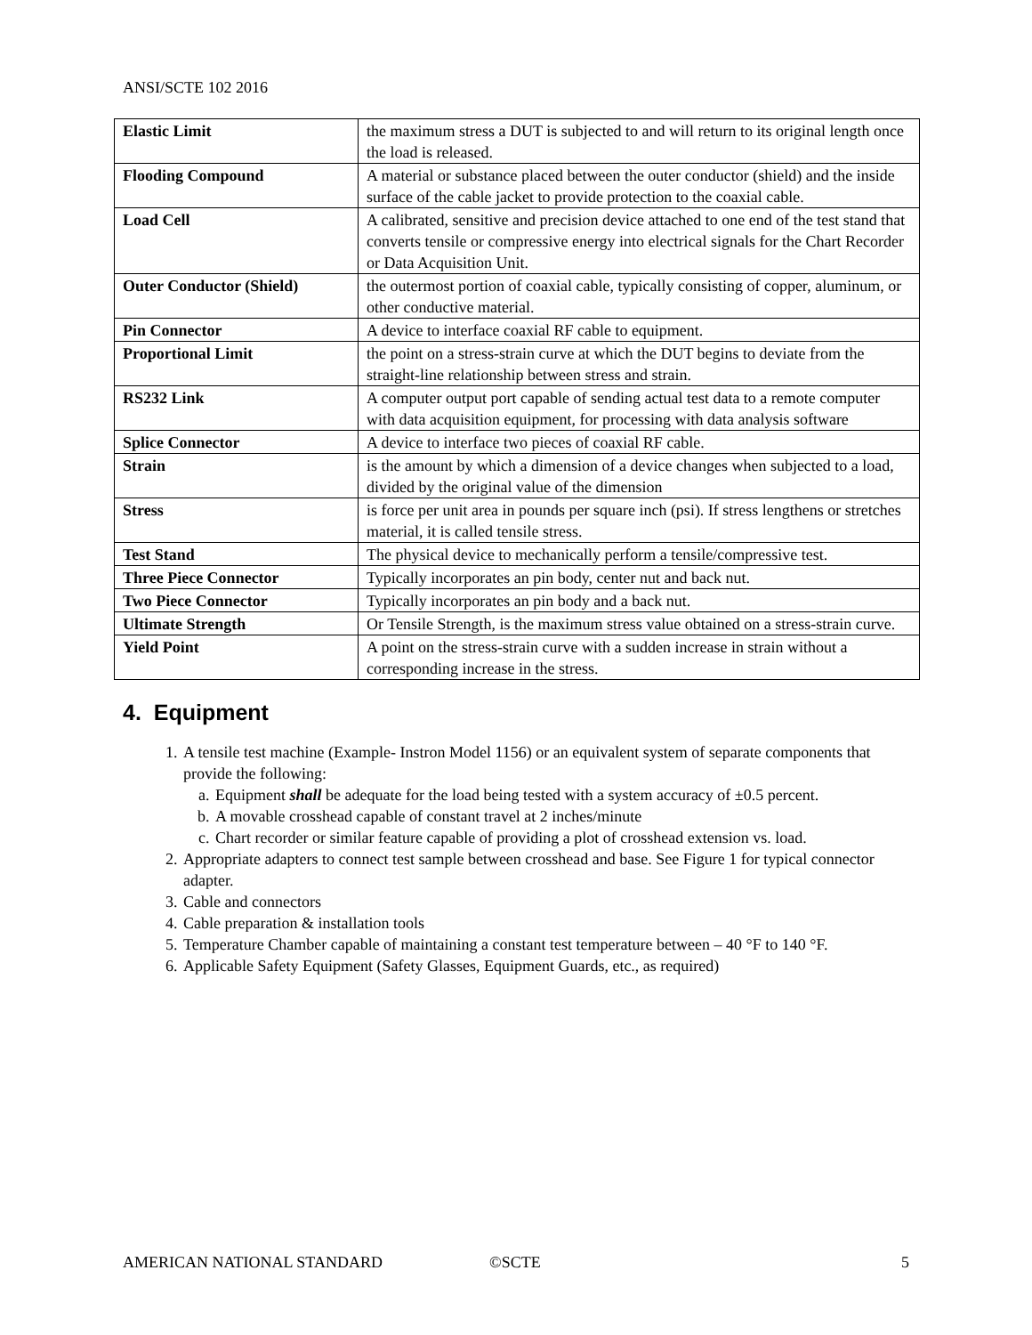ANSI/SCTE 102 2016
| Elastic Limit | the maximum stress a DUT is subjected to and will return to its original length once the load is released. |
| Flooding Compound | A material or substance placed between the outer conductor (shield) and the inside surface of the cable jacket to provide protection to the coaxial cable. |
| Load Cell | A calibrated, sensitive and precision device attached to one end of the test stand that converts tensile or compressive energy into electrical signals for the Chart Recorder or Data Acquisition Unit. |
| Outer Conductor (Shield) | the outermost portion of coaxial cable, typically consisting of copper, aluminum, or other conductive material. |
| Pin Connector | A device to interface coaxial RF cable to equipment. |
| Proportional Limit | the point on a stress-strain curve at which the DUT begins to deviate from the straight-line relationship between stress and strain. |
| RS232 Link | A computer output port capable of sending actual test data to a remote computer with data acquisition equipment, for processing with data analysis software |
| Splice Connector | A device to interface two pieces of coaxial RF cable. |
| Strain | is the amount by which a dimension of a device changes when subjected to a load, divided by the original value of the dimension |
| Stress | is force per unit area in pounds per square inch (psi). If stress lengthens or stretches material, it is called tensile stress. |
| Test Stand | The physical device to mechanically perform a tensile/compressive test. |
| Three Piece Connector | Typically incorporates an pin body, center nut and back nut. |
| Two Piece Connector | Typically incorporates an pin body and a back nut. |
| Ultimate Strength | Or Tensile Strength, is the maximum stress value obtained on a stress-strain curve. |
| Yield Point | A point on the stress-strain curve with a sudden increase in strain without a corresponding increase in the stress. |
4. Equipment
1. A tensile test machine (Example- Instron Model 1156) or an equivalent system of separate components that provide the following:
a. Equipment shall be adequate for the load being tested with a system accuracy of ±0.5 percent.
b. A movable crosshead capable of constant travel at 2 inches/minute
c. Chart recorder or similar feature capable of providing a plot of crosshead extension vs. load.
2. Appropriate adapters to connect test sample between crosshead and base. See Figure 1 for typical connector adapter.
3. Cable and connectors
4. Cable preparation & installation tools
5. Temperature Chamber capable of maintaining a constant test temperature between – 40 °F to 140 °F.
6. Applicable Safety Equipment (Safety Glasses, Equipment Guards, etc., as required)
AMERICAN NATIONAL STANDARD ©SCTE 5